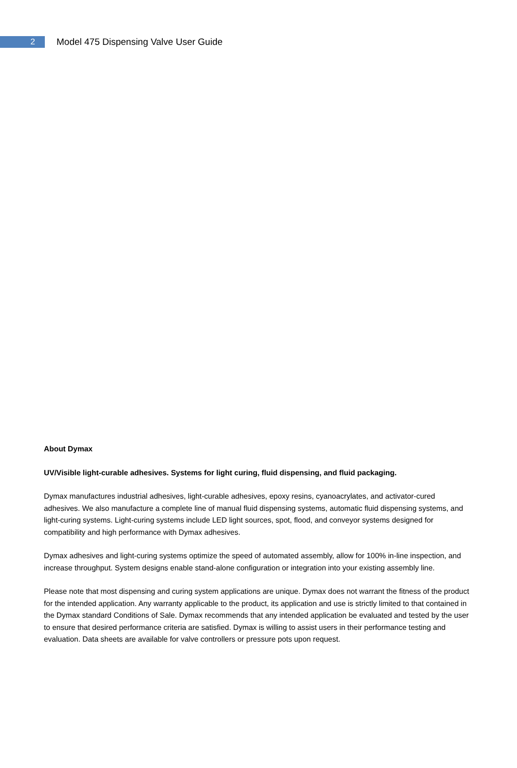2
Model 475 Dispensing Valve User Guide
About Dymax
UV/Visible light-curable adhesives. Systems for light curing, fluid dispensing, and fluid packaging.
Dymax manufactures industrial adhesives, light-curable adhesives, epoxy resins, cyanoacrylates, and activator-cured adhesives. We also manufacture a complete line of manual fluid dispensing systems, automatic fluid dispensing systems, and light-curing systems. Light-curing systems include LED light sources, spot, flood, and conveyor systems designed for compatibility and high performance with Dymax adhesives.
Dymax adhesives and light-curing systems optimize the speed of automated assembly, allow for 100% in-line inspection, and increase throughput. System designs enable stand-alone configuration or integration into your existing assembly line.
Please note that most dispensing and curing system applications are unique. Dymax does not warrant the fitness of the product for the intended application. Any warranty applicable to the product, its application and use is strictly limited to that contained in the Dymax standard Conditions of Sale. Dymax recommends that any intended application be evaluated and tested by the user to ensure that desired performance criteria are satisfied. Dymax is willing to assist users in their performance testing and evaluation. Data sheets are available for valve controllers or pressure pots upon request.